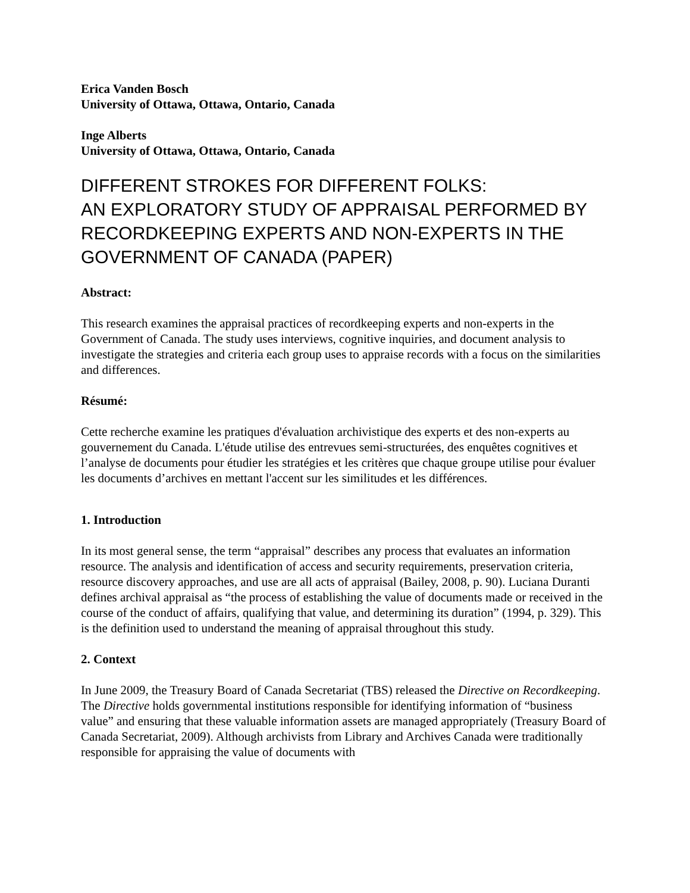Erica Vanden Bosch
University of Ottawa, Ottawa, Ontario, Canada
Inge Alberts
University of Ottawa, Ottawa, Ontario, Canada
DIFFERENT STROKES FOR DIFFERENT FOLKS:
AN EXPLORATORY STUDY OF APPRAISAL PERFORMED BY RECORDKEEPING EXPERTS AND NON-EXPERTS IN THE GOVERNMENT OF CANADA (PAPER)
Abstract:
This research examines the appraisal practices of recordkeeping experts and non-experts in the Government of Canada. The study uses interviews, cognitive inquiries, and document analysis to investigate the strategies and criteria each group uses to appraise records with a focus on the similarities and differences.
Résumé:
Cette recherche examine les pratiques d'évaluation archivistique des experts et des non-experts au gouvernement du Canada. L'étude utilise des entrevues semi-structurées, des enquêtes cognitives et l’analyse de documents pour étudier les stratégies et les critères que chaque groupe utilise pour évaluer les documents d’archives en mettant l'accent sur les similitudes et les différences.
1. Introduction
In its most general sense, the term “appraisal” describes any process that evaluates an information resource. The analysis and identification of access and security requirements, preservation criteria, resource discovery approaches, and use are all acts of appraisal (Bailey, 2008, p. 90). Luciana Duranti defines archival appraisal as “the process of establishing the value of documents made or received in the course of the conduct of affairs, qualifying that value, and determining its duration” (1994, p. 329). This is the definition used to understand the meaning of appraisal throughout this study.
2. Context
In June 2009, the Treasury Board of Canada Secretariat (TBS) released the Directive on Recordkeeping. The Directive holds governmental institutions responsible for identifying information of “business value” and ensuring that these valuable information assets are managed appropriately (Treasury Board of Canada Secretariat, 2009). Although archivists from Library and Archives Canada were traditionally responsible for appraising the value of documents with